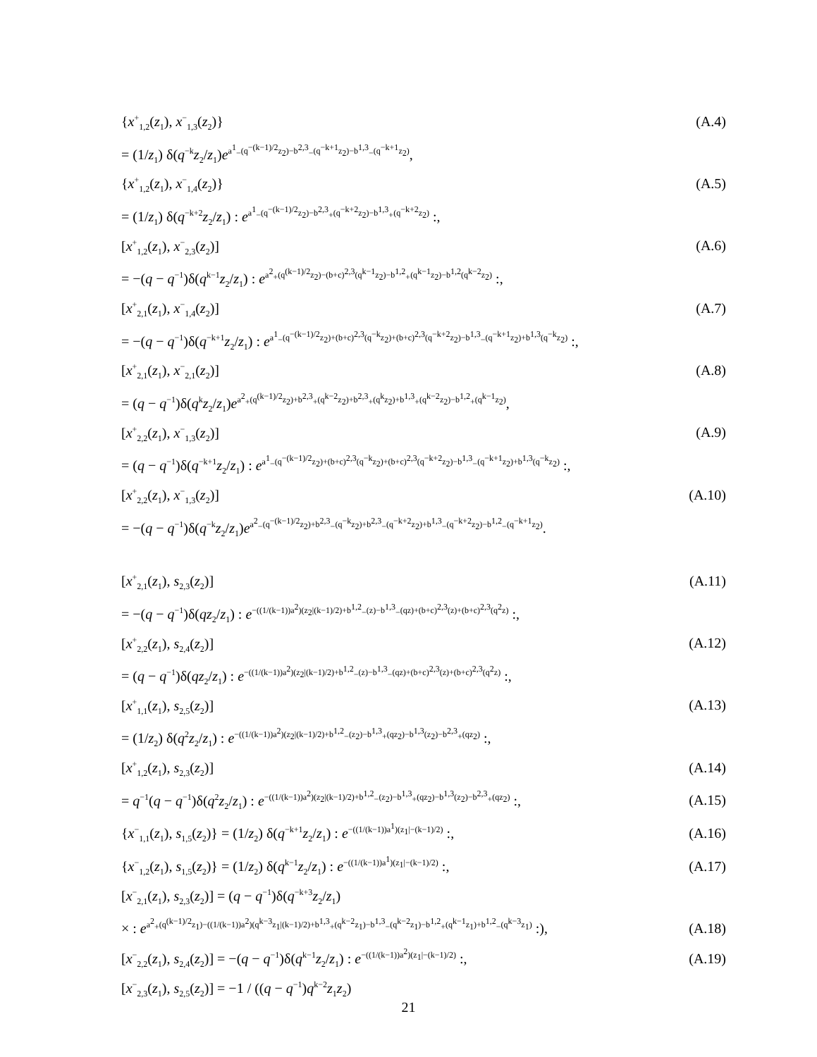{x<sup>+</sup><sub>1,2</sub>(z<sub>1</sub>), x<sup>−</sup><sub>1,3</sub>(z<sub>2</sub>)} (A.4)
= (1/z<sub>1</sub>) δ(q<sup>−k</sup>z<sub>2</sub>/z<sub>1</sub>)e<sup>a<sup>1</sup><sub>−</sub>(q<sup>−(k−1)/2</sup>z<sub>2</sub>)−b<sup>2,3</sup><sub>−</sub>(q<sup>−k+1</sup>z<sub>2</sub>)−b<sup>1,3</sup><sub>−</sub>(q<sup>−k+1</sup>z<sub>2</sub>)</sup>,
{x<sup>+</sup><sub>1,2</sub>(z<sub>1</sub>), x<sup>−</sup><sub>1,4</sub>(z<sub>2</sub>)} (A.5)
= (1/z<sub>1</sub>) δ(q<sup>−k+2</sup>z<sub>2</sub>/z<sub>1</sub>) : e<sup>a<sup>1</sup><sub>−</sub>(q<sup>−(k−1)/2</sup>z<sub>2</sub>)−b<sup>2,3</sup><sub>+</sub>(q<sup>−k+2</sup>z<sub>2</sub>)−b<sup>1,3</sup><sub>+</sub>(q<sup>−k+2</sup>z<sub>2</sub>)</sup> :,
[x<sup>+</sup><sub>1,2</sub>(z<sub>1</sub>), x<sup>−</sup><sub>2,3</sub>(z<sub>2</sub>)] (A.6)
= −(q − q<sup>−1</sup>)δ(q<sup>k−1</sup>z<sub>2</sub>/z<sub>1</sub>) : e<sup>a<sup>2</sup><sub>+</sub>(q<sup>(k−1)/2</sup>z<sub>2</sub>)−(b+c)<sup>2,3</sup>(q<sup>k−1</sup>z<sub>2</sub>)−b<sup>1,2</sup><sub>+</sub>(q<sup>k−1</sup>z<sub>2</sub>)−b<sup>1,2</sup>(q<sup>k−2</sup>z<sub>2</sub>)</sup> :,
[x<sup>+</sup><sub>2,1</sub>(z<sub>1</sub>), x<sup>−</sup><sub>1,4</sub>(z<sub>2</sub>)] (A.7)
= −(q − q<sup>−1</sup>)δ(q<sup>−k+1</sup>z<sub>2</sub>/z<sub>1</sub>) : e<sup>a<sup>1</sup><sub>−</sub>(q<sup>−(k−1)/2</sup>z<sub>2</sub>)+(b+c)<sup>2,3</sup>(q<sup>−k</sup>z<sub>2</sub>)+(b+c)<sup>2,3</sup>(q<sup>−k+2</sup>z<sub>2</sub>)−b<sup>1,3</sup><sub>−</sub>(q<sup>−k+1</sup>z<sub>2</sub>)+b<sup>1,3</sup>(q<sup>−k</sup>z<sub>2</sub>)</sup> :,
[x<sup>+</sup><sub>2,1</sub>(z<sub>1</sub>), x<sup>−</sup><sub>2,1</sub>(z<sub>2</sub>)] (A.8)
= (q − q<sup>−1</sup>)δ(q<sup>k</sup>z<sub>2</sub>/z<sub>1</sub>)e<sup>a<sup>2</sup><sub>+</sub>(q<sup>(k−1)/2</sup>z<sub>2</sub>)+b<sup>2,3</sup><sub>+</sub>(q<sup>k−2</sup>z<sub>2</sub>)+b<sup>2,3</sup><sub>+</sub>(q<sup>k</sup>z<sub>2</sub>)+b<sup>1,3</sup><sub>+</sub>(q<sup>k−2</sup>z<sub>2</sub>)−b<sup>1,2</sup><sub>+</sub>(q<sup>k−1</sup>z<sub>2</sub>)</sup>,
[x<sup>+</sup><sub>2,2</sub>(z<sub>1</sub>), x<sup>−</sup><sub>1,3</sub>(z<sub>2</sub>)] (A.9)
= (q − q<sup>−1</sup>)δ(q<sup>−k+1</sup>z<sub>2</sub>/z<sub>1</sub>) : e<sup>a<sup>1</sup><sub>−</sub>(q<sup>−(k−1)/2</sup>z<sub>2</sub>)+(b+c)<sup>2,3</sup>(q<sup>−k</sup>z<sub>2</sub>)+(b+c)<sup>2,3</sup>(q<sup>−k+2</sup>z<sub>2</sub>)−b<sup>1,3</sup><sub>−</sub>(q<sup>−k+1</sup>z<sub>2</sub>)+b<sup>1,3</sup>(q<sup>−k</sup>z<sub>2</sub>)</sup> :,
[x<sup>+</sup><sub>2,2</sub>(z<sub>1</sub>), x<sup>−</sup><sub>1,3</sub>(z<sub>2</sub>)] (A.10)
= −(q − q<sup>−1</sup>)δ(q<sup>−k</sup>z<sub>2</sub>/z<sub>1</sub>)e<sup>a<sup>2</sup><sub>−</sub>(q<sup>−(k−1)/2</sup>z<sub>2</sub>)+b<sup>2,3</sup><sub>−</sub>(q<sup>−k</sup>z<sub>2</sub>)+b<sup>2,3</sup><sub>−</sub>(q<sup>−k+2</sup>z<sub>2</sub>)+b<sup>1,3</sup><sub>−</sub>(q<sup>−k+2</sup>z<sub>2</sub>)−b<sup>1,2</sup><sub>−</sub>(q<sup>−k+1</sup>z<sub>2</sub>)</sup>.
[x<sup>+</sup><sub>2,1</sub>(z<sub>1</sub>), s<sub>2,3</sub>(z<sub>2</sub>)] (A.11)
= −(q − q<sup>−1</sup>)δ(qz<sub>2</sub>/z<sub>1</sub>) : e<sup>−((1/(k−1))a<sup>2</sup>)(z<sub>2</sub>|(k−1)/2)+b<sup>1,2</sup><sub>−</sub>(z)−b<sup>1,3</sup><sub>−</sub>(qz)+(b+c)<sup>2,3</sup>(z)+(b+c)<sup>2,3</sup>(q<sup>2</sup>z)</sup> :,
[x<sup>+</sup><sub>2,2</sub>(z<sub>1</sub>), s<sub>2,4</sub>(z<sub>2</sub>)] (A.12)
= (q − q<sup>−1</sup>)δ(qz<sub>2</sub>/z<sub>1</sub>) : e<sup>−((1/(k−1))a<sup>2</sup>)(z<sub>2</sub>|(k−1)/2)+b<sup>1,2</sup><sub>−</sub>(z)−b<sup>1,3</sup><sub>−</sub>(qz)+(b+c)<sup>2,3</sup>(z)+(b+c)<sup>2,3</sup>(q<sup>2</sup>z)</sup> :,
[x<sup>+</sup><sub>1,1</sub>(z<sub>1</sub>), s<sub>2,5</sub>(z<sub>2</sub>)] (A.13)
= (1/z<sub>2</sub>) δ(q<sup>2</sup>z<sub>2</sub>/z<sub>1</sub>) : e<sup>−((1/(k−1))a<sup>2</sup>)(z<sub>2</sub>|(k−1)/2)+b<sup>1,2</sup><sub>−</sub>(z<sub>2</sub>)−b<sup>1,3</sup><sub>+</sub>(qz<sub>2</sub>)−b<sup>1,3</sup>(z<sub>2</sub>)−b<sup>2,3</sup><sub>+</sub>(qz<sub>2</sub>)</sup> :,
[x<sup>+</sup><sub>1,2</sub>(z<sub>1</sub>), s<sub>2,3</sub>(z<sub>2</sub>)] (A.14)
= q<sup>−1</sup>(q − q<sup>−1</sup>)δ(q<sup>2</sup>z<sub>2</sub>/z<sub>1</sub>) : e<sup>−((1/(k−1))a<sup>2</sup>)(z<sub>2</sub>|(k−1)/2)+b<sup>1,2</sup><sub>−</sub>(z<sub>2</sub>)−b<sup>1,3</sup><sub>+</sub>(qz<sub>2</sub>)−b<sup>1,3</sup>(z<sub>2</sub>)−b<sup>2,3</sup><sub>+</sub>(qz<sub>2</sub>)</sup> :, (A.15)
{x<sup>−</sup><sub>1,1</sub>(z<sub>1</sub>), s<sub>1,5</sub>(z<sub>2</sub>)} = (1/z<sub>2</sub>) δ(q<sup>−k+1</sup>z<sub>2</sub>/z<sub>1</sub>) : e<sup>−((1/(k−1))a<sup>1</sup>)(z<sub>1</sub>|−(k−1)/2)</sup> :, (A.16)
{x<sup>−</sup><sub>1,2</sub>(z<sub>1</sub>), s<sub>1,5</sub>(z<sub>2</sub>)} = (1/z<sub>2</sub>) δ(q<sup>k−1</sup>z<sub>2</sub>/z<sub>1</sub>) : e<sup>−((1/(k−1))a<sup>1</sup>)(z<sub>1</sub>|−(k−1)/2)</sup> :, (A.17)
[x<sup>−</sup><sub>2,1</sub>(z<sub>1</sub>), s<sub>2,3</sub>(z<sub>2</sub>)] = (q − q<sup>−1</sup>)δ(q<sup>−k+3</sup>z<sub>2</sub>/z<sub>1</sub>)
× : e<sup>a<sup>2</sup><sub>+</sub>(q<sup>(k−1)/2</sup>z<sub>1</sub>)−((1/(k−1))a<sup>2</sup>)(q<sup>k−3</sup>z<sub>1</sub>|(k−1)/2)+b<sup>1,3</sup><sub>+</sub>(q<sup>k−2</sup>z<sub>1</sub>)−b<sup>1,3</sup><sub>−</sub>(q<sup>k−2</sup>z<sub>1</sub>)−b<sup>1,2</sup><sub>+</sub>(q<sup>k−1</sup>z<sub>1</sub>)+b<sup>1,2</sup><sub>−</sub>(q<sup>k−3</sup>z<sub>1</sub>)</sup> :), (A.18)
[x<sup>−</sup><sub>2,2</sub>(z<sub>1</sub>), s<sub>2,4</sub>(z<sub>2</sub>)] = −(q − q<sup>−1</sup>)δ(q<sup>k−1</sup>z<sub>2</sub>/z<sub>1</sub>) : e<sup>−((1/(k−1))a<sup>2</sup>)(z<sub>1</sub>|−(k−1)/2)</sup> :, (A.19)
[x<sup>−</sup><sub>2,3</sub>(z<sub>1</sub>), s<sub>2,5</sub>(z<sub>2</sub>)] = −1 / ((q − q<sup>−1</sup>)q<sup>k−2</sup>z<sub>1</sub>z<sub>2</sub>)
21